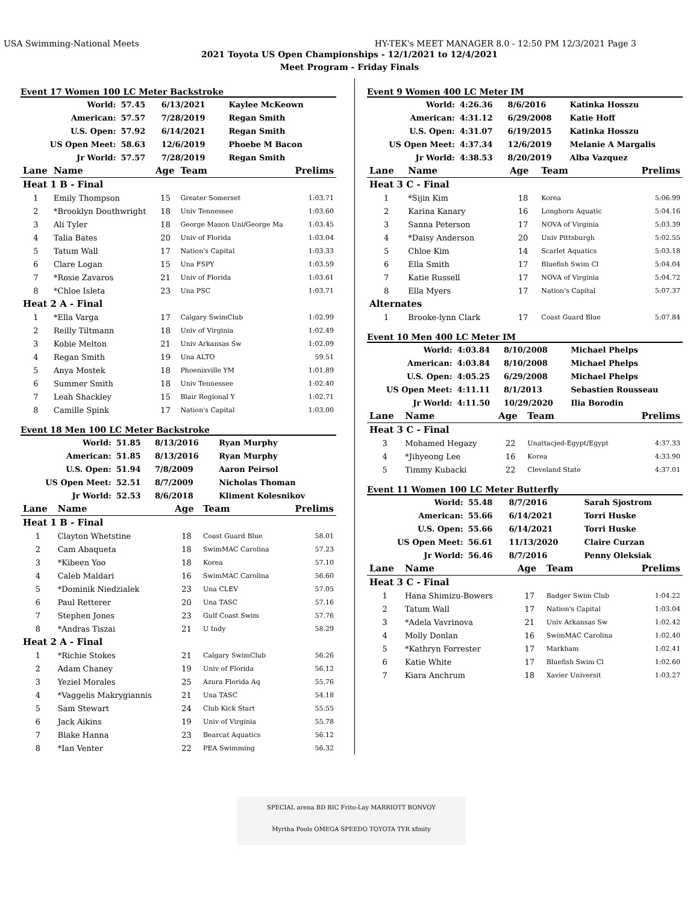USA Swimming-National Meets HY-TEK's MEET MANAGER 8.0 - 12:50 PM 12/3/2021 Page 3
2021 Toyota US Open Championships - 12/1/2021 to 12/4/2021
Meet Program - Friday Finals
Event 17 Women 100 LC Meter Backstroke
| World: | 57.45 | 6/13/2021 | Kaylee McKeown |
| American: | 57.57 | 7/28/2019 | Regan Smith |
| U.S. Open: | 57.92 | 6/14/2021 | Regan Smith |
| US Open Meet: | 58.63 | 12/6/2019 | Phoebe M Bacon |
| Jr World: | 57.57 | 7/28/2019 | Regan Smith |
| Lane | Name | Age | Team | Prelims |
| --- | --- | --- | --- | --- |
| Heat 1 B - Final | | | | |
| 1 | Emily Thompson | 15 | Greater Somerset | 1:03.71 |
| 2 | *Brooklyn Douthwright | 18 | Univ Tennessee | 1:03.60 |
| 3 | Ali Tyler | 18 | George Mason Uni/George Ma | 1:03.45 |
| 4 | Talia Bates | 20 | Univ of Florida | 1:03.04 |
| 5 | Tatum Wall | 17 | Nation's Capital | 1:03.33 |
| 6 | Clare Logan | 15 | Una FSPY | 1:03.59 |
| 7 | *Rosie Zavaros | 21 | Univ of Florida | 1:03.61 |
| 8 | *Chloe Isleta | 23 | Una PSC | 1:03.71 |
| Heat 2 A - Final | | | | |
| 1 | *Ella Varga | 17 | Calgary SwimClub | 1:02.99 |
| 2 | Reilly Tiltmann | 18 | Univ of Virginia | 1:02.49 |
| 3 | Kobie Melton | 21 | Univ Arkansas Sw | 1:02.09 |
| 4 | Regan Smith | 19 | Una ALTO | 59.51 |
| 5 | Anya Mostek | 18 | Phoenixville YM | 1:01.89 |
| 6 | Summer Smith | 18 | Univ Tennessee | 1:02.40 |
| 7 | Leah Shackley | 15 | Blair Regional Y | 1:02.71 |
| 8 | Camille Spink | 17 | Nation's Capital | 1:03.00 |
Event 18 Men 100 LC Meter Backstroke
| World: | 51.85 | 8/13/2016 | Ryan Murphy |
| American: | 51.85 | 8/13/2016 | Ryan Murphy |
| U.S. Open: | 51.94 | 7/8/2009 | Aaron Peirsol |
| US Open Meet: | 52.51 | 8/7/2009 | Nicholas Thoman |
| Jr World: | 52.53 | 8/6/2018 | Kliment Kolesnikov |
| Lane | Name | Age | Team | Prelims |
| --- | --- | --- | --- | --- |
| Heat 1 B - Final | | | | |
| 1 | Clayton Whetstine | 18 | Coast Guard Blue | 58.01 |
| 2 | Cam Abaqueta | 18 | SwimMAC Carolina | 57.23 |
| 3 | *Kibeen Yoo | 18 | Korea | 57.10 |
| 4 | Caleb Maldari | 16 | SwimMAC Carolina | 56.60 |
| 5 | *Dominik Niedzialek | 23 | Una CLEV | 57.05 |
| 6 | Paul Retterer | 20 | Una TASC | 57.16 |
| 7 | Stephen Jones | 23 | Gulf Coast Swim | 57.76 |
| 8 | *Andras Tiszai | 21 | U Indy | 58.29 |
| Heat 2 A - Final | | | | |
| 1 | *Richie Stokes | 21 | Calgary SwimClub | 56.26 |
| 2 | Adam Chaney | 19 | Univ of Florida | 56.12 |
| 3 | Yeziel Morales | 25 | Azura Florida Aq | 55.76 |
| 4 | *Vaggelis Makrygiannis | 21 | Una TASC | 54.18 |
| 5 | Sam Stewart | 24 | Club Kick Start | 55.55 |
| 6 | Jack Aikins | 19 | Univ of Virginia | 55.78 |
| 7 | Blake Hanna | 23 | Bearcat Aquatics | 56.12 |
| 8 | *Ian Venter | 22 | PEA Swimming | 56.32 |
Event 9 Women 400 LC Meter IM
| World: | 4:26.36 | 8/6/2016 | Katinka Hosszu |
| American: | 4:31.12 | 6/29/2008 | Katie Hoff |
| U.S. Open: | 4:31.07 | 6/19/2015 | Katinka Hosszu |
| US Open Meet: | 4:37.34 | 12/6/2019 | Melanie A Margalis |
| Jr World: | 4:38.53 | 8/20/2019 | Alba Vazquez |
| Lane | Name | Age | Team | Prelims |
| --- | --- | --- | --- | --- |
| Heat 3 C - Final | | | | |
| 1 | *Sijin Kim | 18 | Korea | 5:06.99 |
| 2 | Karina Kanary | 16 | Longhorn Aquatic | 5:04.16 |
| 3 | Sanna Peterson | 17 | NOVA of Virginia | 5:03.39 |
| 4 | *Daisy Anderson | 20 | Univ Pittsburgh | 5:02.55 |
| 5 | Chloe Kim | 14 | Scarlet Aquatics | 5:03.18 |
| 6 | Ella Smith | 17 | Bluefish Swim Cl | 5:04.04 |
| 7 | Katie Russell | 17 | NOVA of Virginia | 5:04.72 |
| 8 | Ella Myers | 17 | Nation's Capital | 5:07.37 |
| Alternates | | | | |
| 1 | Brooke-lynn Clark | 17 | Coast Guard Blue | 5:07.84 |
Event 10 Men 400 LC Meter IM
| World: | 4:03.84 | 8/10/2008 | Michael Phelps |
| American: | 4:03.84 | 8/10/2008 | Michael Phelps |
| U.S. Open: | 4:05.25 | 6/29/2008 | Michael Phelps |
| US Open Meet: | 4:11.11 | 8/1/2013 | Sebastien Rousseau |
| Jr World: | 4:11.50 | 10/29/2020 | Ilia Borodin |
| Lane | Name | Age | Team | Prelims |
| --- | --- | --- | --- | --- |
| Heat 3 C - Final | | | | |
| 3 | Mohamed Hegazy | 22 | Unattacjed-Egypt/Egypt | 4:37.33 |
| 4 | *Jihyeong Lee | 16 | Korea | 4:33.90 |
| 5 | Timmy Kubacki | 22 | Cleveland State | 4:37.01 |
Event 11 Women 100 LC Meter Butterfly
| World: | 55.48 | 8/7/2016 | Sarah Sjostrom |
| American: | 55.66 | 6/14/2021 | Torri Huske |
| U.S. Open: | 55.66 | 6/14/2021 | Torri Huske |
| US Open Meet: | 56.61 | 11/13/2020 | Claire Curzan |
| Jr World: | 56.46 | 8/7/2016 | Penny Oleksiak |
| Lane | Name | Age | Team | Prelims |
| --- | --- | --- | --- | --- |
| Heat 3 C - Final | | | | |
| 1 | Hana Shimizu-Bowers | 17 | Badger Swim Club | 1:04.22 |
| 2 | Tatum Wall | 17 | Nation's Capital | 1:03.04 |
| 3 | *Adela Vavrinova | 21 | Univ Arkansas Sw | 1:02.42 |
| 4 | Molly Donlan | 16 | SwimMAC Carolina | 1:02.40 |
| 5 | *Kathryn Forrester | 17 | Markham | 1:02.41 |
| 6 | Katie White | 17 | Bluefish Swim Cl | 1:02.60 |
| 7 | Kiara Anchrum | 18 | Xavier Universit | 1:03.27 |
SPECIAL arena BD BIC Frito-Lay MARRIOTT BONVOY
Myrtha Pools OMEGA SPEEDO TOYOTA TYR xfinity